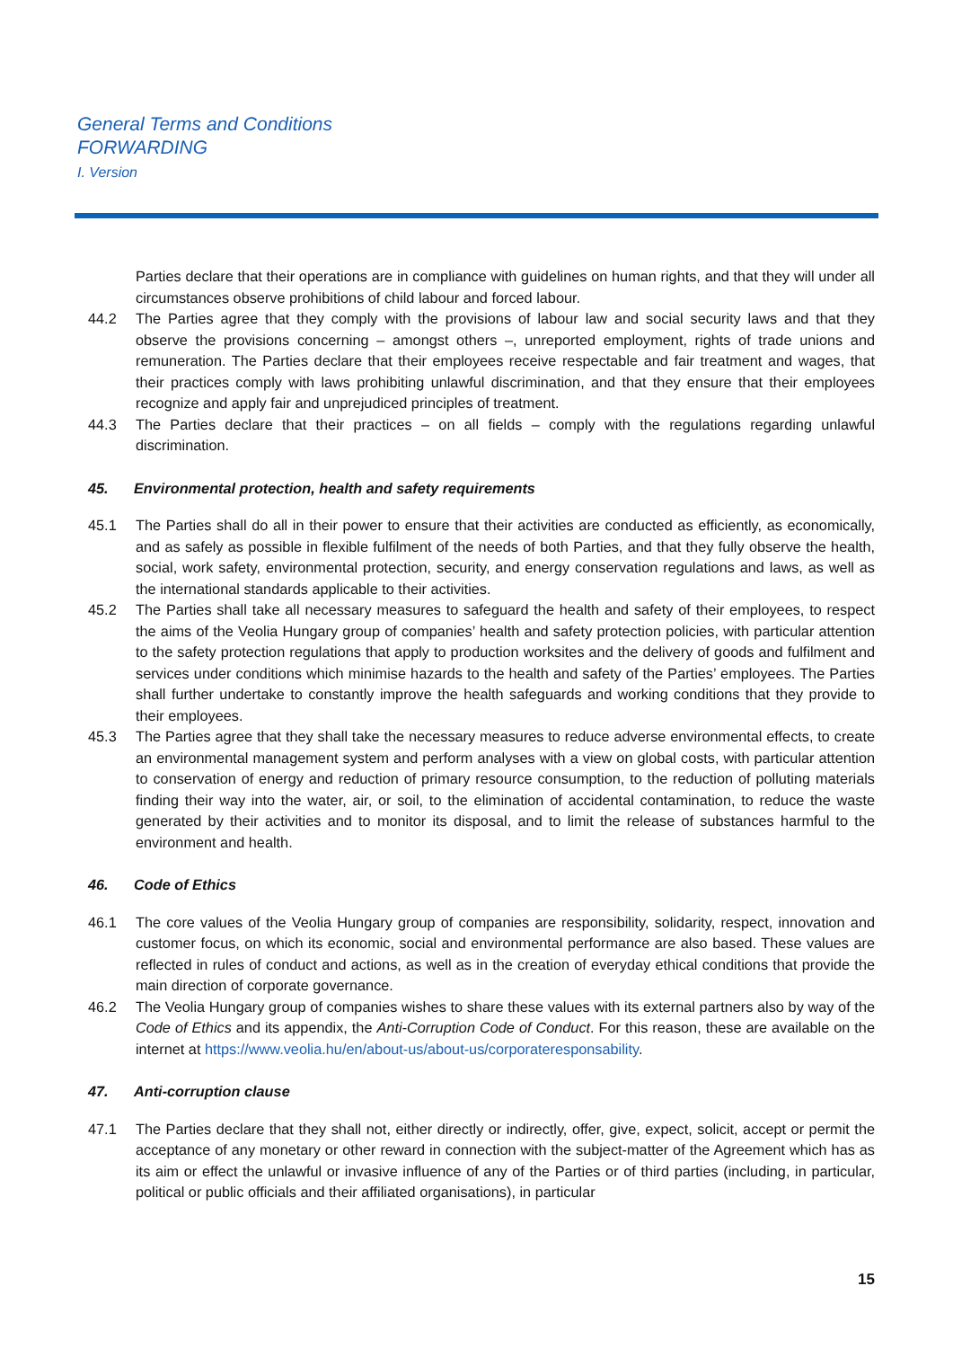General Terms and Conditions
FORWARDING
I. Version
Parties declare that their operations are in compliance with guidelines on human rights, and that they will under all circumstances observe prohibitions of child labour and forced labour.
44.2 The Parties agree that they comply with the provisions of labour law and social security laws and that they observe the provisions concerning – amongst others –, unreported employment, rights of trade unions and remuneration. The Parties declare that their employees receive respectable and fair treatment and wages, that their practices comply with laws prohibiting unlawful discrimination, and that they ensure that their employees recognize and apply fair and unprejudiced principles of treatment.
44.3 The Parties declare that their practices – on all fields – comply with the regulations regarding unlawful discrimination.
45. Environmental protection, health and safety requirements
45.1 The Parties shall do all in their power to ensure that their activities are conducted as efficiently, as economically, and as safely as possible in flexible fulfilment of the needs of both Parties, and that they fully observe the health, social, work safety, environmental protection, security, and energy conservation regulations and laws, as well as the international standards applicable to their activities.
45.2 The Parties shall take all necessary measures to safeguard the health and safety of their employees, to respect the aims of the Veolia Hungary group of companies’ health and safety protection policies, with particular attention to the safety protection regulations that apply to production worksites and the delivery of goods and fulfilment and services under conditions which minimise hazards to the health and safety of the Parties’ employees. The Parties shall further undertake to constantly improve the health safeguards and working conditions that they provide to their employees.
45.3 The Parties agree that they shall take the necessary measures to reduce adverse environmental effects, to create an environmental management system and perform analyses with a view on global costs, with particular attention to conservation of energy and reduction of primary resource consumption, to the reduction of polluting materials finding their way into the water, air, or soil, to the elimination of accidental contamination, to reduce the waste generated by their activities and to monitor its disposal, and to limit the release of substances harmful to the environment and health.
46. Code of Ethics
46.1 The core values of the Veolia Hungary group of companies are responsibility, solidarity, respect, innovation and customer focus, on which its economic, social and environmental performance are also based. These values are reflected in rules of conduct and actions, as well as in the creation of everyday ethical conditions that provide the main direction of corporate governance.
46.2 The Veolia Hungary group of companies wishes to share these values with its external partners also by way of the Code of Ethics and its appendix, the Anti-Corruption Code of Conduct. For this reason, these are available on the internet at https://www.veolia.hu/en/about-us/about-us/corporateresponsability.
47. Anti-corruption clause
47.1 The Parties declare that they shall not, either directly or indirectly, offer, give, expect, solicit, accept or permit the acceptance of any monetary or other reward in connection with the subject-matter of the Agreement which has as its aim or effect the unlawful or invasive influence of any of the Parties or of third parties (including, in particular, political or public officials and their affiliated organisations), in particular
15